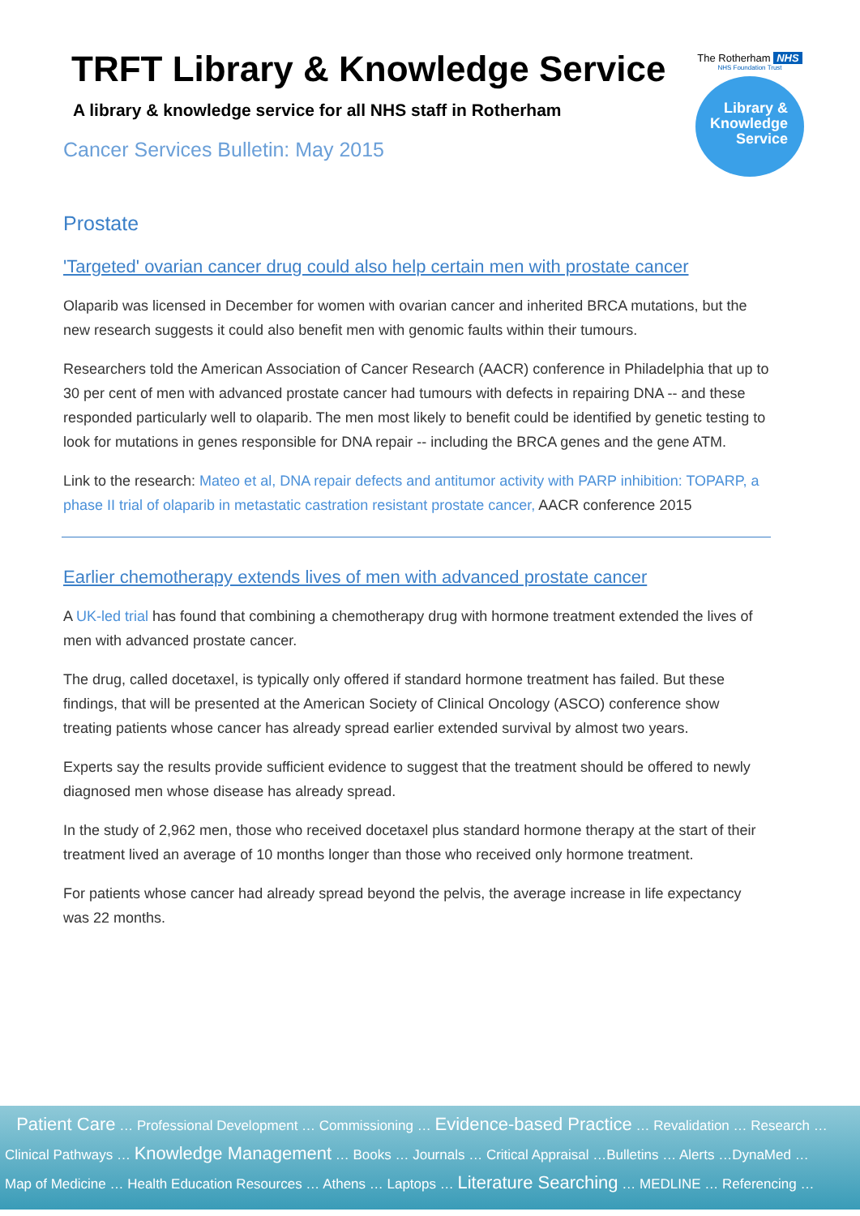TRFT Library & Knowledge Service
A library & knowledge service for all NHS staff in Rotherham
Cancer Services Bulletin: May 2015
The Rotherham NHS
NHS Foundation Trust
Library &
Knowledge
Service
Prostate
'Targeted' ovarian cancer drug could also help certain men with prostate cancer
Olaparib was licensed in December for women with ovarian cancer and inherited BRCA mutations, but the new research suggests it could also benefit men with genomic faults within their tumours.
Researchers told the American Association of Cancer Research (AACR) conference in Philadelphia that up to 30 per cent of men with advanced prostate cancer had tumours with defects in repairing DNA -- and these responded particularly well to olaparib. The men most likely to benefit could be identified by genetic testing to look for mutations in genes responsible for DNA repair -- including the BRCA genes and the gene ATM.
Link to the research: Mateo et al, DNA repair defects and antitumor activity with PARP inhibition: TOPARP, a phase II trial of olaparib in metastatic castration resistant prostate cancer, AACR conference 2015
Earlier chemotherapy extends lives of men with advanced prostate cancer
A UK-led trial has found that combining a chemotherapy drug with hormone treatment extended the lives of men with advanced prostate cancer.
The drug, called docetaxel, is typically only offered if standard hormone treatment has failed. But these findings, that will be presented at the American Society of Clinical Oncology (ASCO) conference show treating patients whose cancer has already spread earlier extended survival by almost two years.
Experts say the results provide sufficient evidence to suggest that the treatment should be offered to newly diagnosed men whose disease has already spread.
In the study of 2,962 men, those who received docetaxel plus standard hormone therapy at the start of their treatment lived an average of 10 months longer than those who received only hormone treatment.
For patients whose cancer had already spread beyond the pelvis, the average increase in life expectancy was 22 months.
Patient Care … Professional Development … Commissioning … Evidence-based Practice … Revalidation … Research …
Clinical Pathways … Knowledge Management … Books … Journals … Critical Appraisal …Bulletins … Alerts …DynaMed …
Map of Medicine … Health Education Resources … Athens … Laptops … Literature Searching … MEDLINE … Referencing …